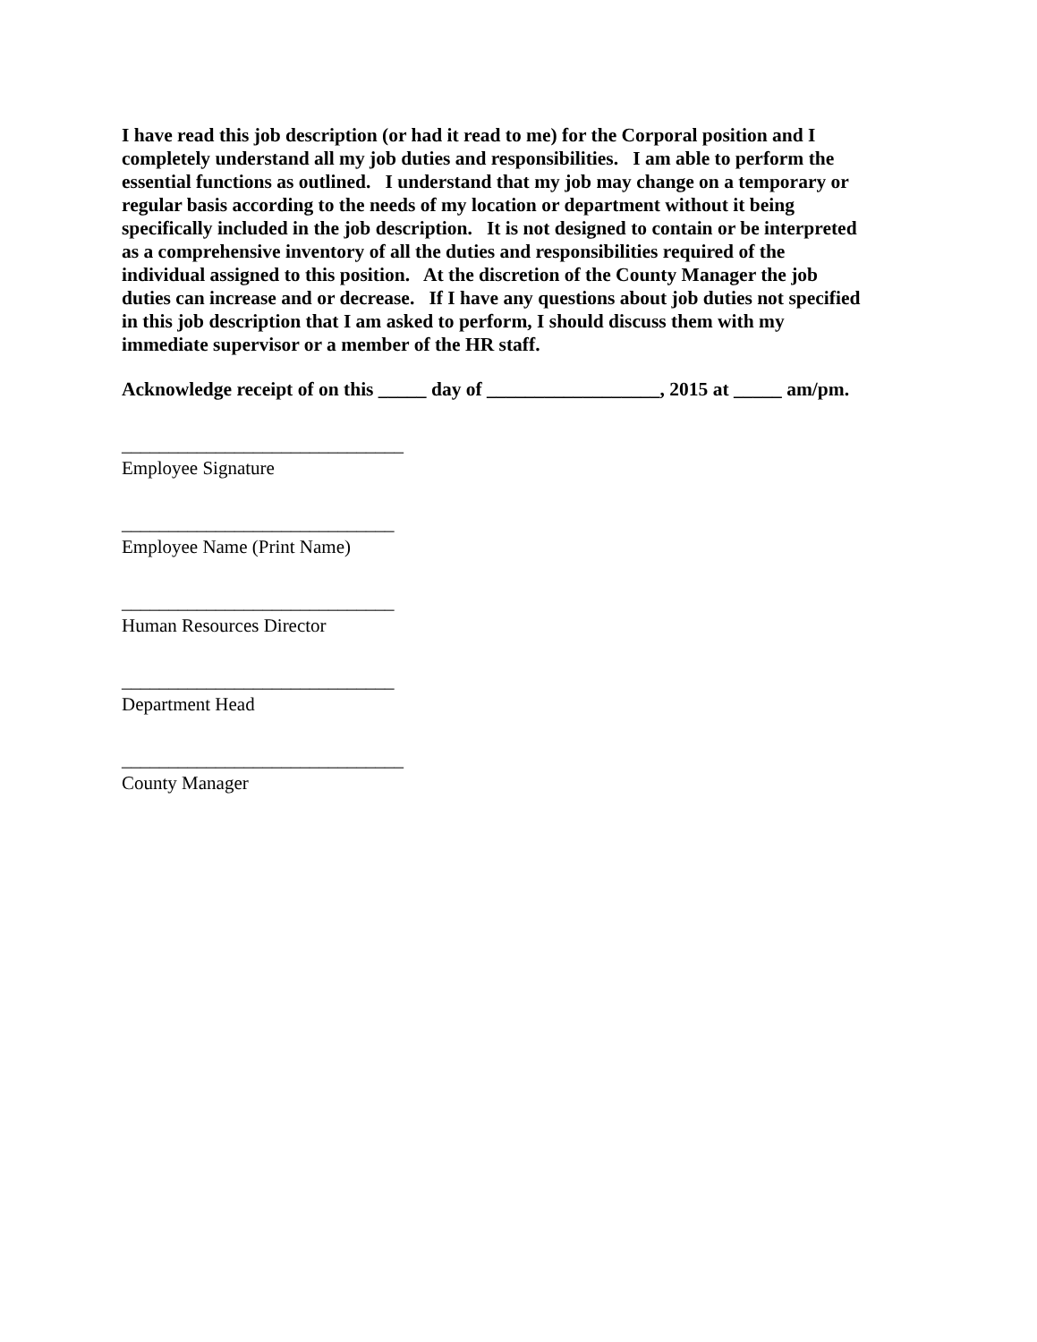I have read this job description (or had it read to me) for the Corporal position and I completely understand all my job duties and responsibilities. I am able to perform the essential functions as outlined. I understand that my job may change on a temporary or regular basis according to the needs of my location or department without it being specifically included in the job description. It is not designed to contain or be interpreted as a comprehensive inventory of all the duties and responsibilities required of the individual assigned to this position. At the discretion of the County Manager the job duties can increase and or decrease. If I have any questions about job duties not specified in this job description that I am asked to perform, I should discuss them with my immediate supervisor or a member of the HR staff.
Acknowledge receipt of on this _____ day of __________________, 2015 at _____ am/pm.
______________________________
Employee Signature
_____________________________
Employee Name (Print Name)
_____________________________
Human Resources Director
_____________________________
Department Head
______________________________
County Manager